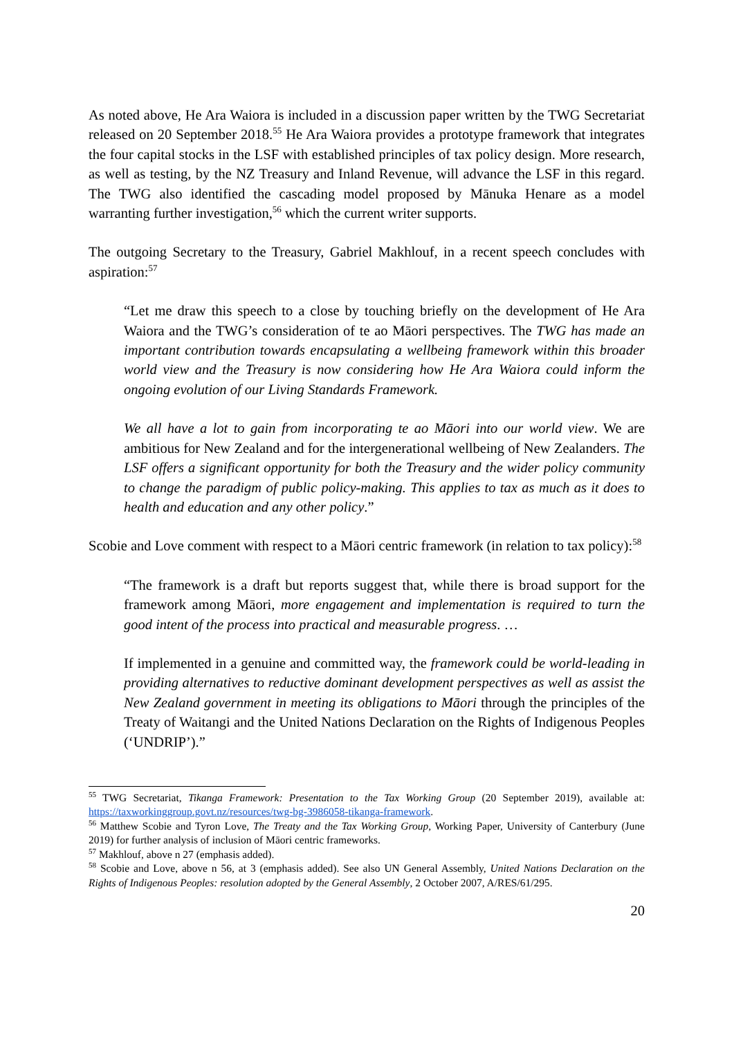As noted above, He Ara Waiora is included in a discussion paper written by the TWG Secretariat released on 20 September 2018.<sup>55</sup> He Ara Waiora provides a prototype framework that integrates the four capital stocks in the LSF with established principles of tax policy design. More research, as well as testing, by the NZ Treasury and Inland Revenue, will advance the LSF in this regard. The TWG also identified the cascading model proposed by Mānuka Henare as a model warranting further investigation,<sup>56</sup> which the current writer supports.
The outgoing Secretary to the Treasury, Gabriel Makhlouf, in a recent speech concludes with aspiration:<sup>57</sup>
“Let me draw this speech to a close by touching briefly on the development of He Ara Waiora and the TWG’s consideration of te ao Māori perspectives. The TWG has made an important contribution towards encapsulating a wellbeing framework within this broader world view and the Treasury is now considering how He Ara Waiora could inform the ongoing evolution of our Living Standards Framework.
We all have a lot to gain from incorporating te ao Māori into our world view. We are ambitious for New Zealand and for the intergenerational wellbeing of New Zealanders. The LSF offers a significant opportunity for both the Treasury and the wider policy community to change the paradigm of public policy-making. This applies to tax as much as it does to health and education and any other policy.”
Scobie and Love comment with respect to a Māori centric framework (in relation to tax policy):<sup>58</sup>
“The framework is a draft but reports suggest that, while there is broad support for the framework among Māori, more engagement and implementation is required to turn the good intent of the process into practical and measurable progress. …
If implemented in a genuine and committed way, the framework could be world-leading in providing alternatives to reductive dominant development perspectives as well as assist the New Zealand government in meeting its obligations to Māori through the principles of the Treaty of Waitangi and the United Nations Declaration on the Rights of Indigenous Peoples (‘UNDRIP’).”
<sup>55</sup> TWG Secretariat, Tikanga Framework: Presentation to the Tax Working Group (20 September 2019), available at: https://taxworkinggroup.govt.nz/resources/twg-bg-3986058-tikanga-framework.
<sup>56</sup> Matthew Scobie and Tyron Love, The Treaty and the Tax Working Group, Working Paper, University of Canterbury (June 2019) for further analysis of inclusion of Māori centric frameworks.
<sup>57</sup> Makhlouf, above n 27 (emphasis added).
<sup>58</sup> Scobie and Love, above n 56, at 3 (emphasis added). See also UN General Assembly, United Nations Declaration on the Rights of Indigenous Peoples: resolution adopted by the General Assembly, 2 October 2007, A/RES/61/295.
20